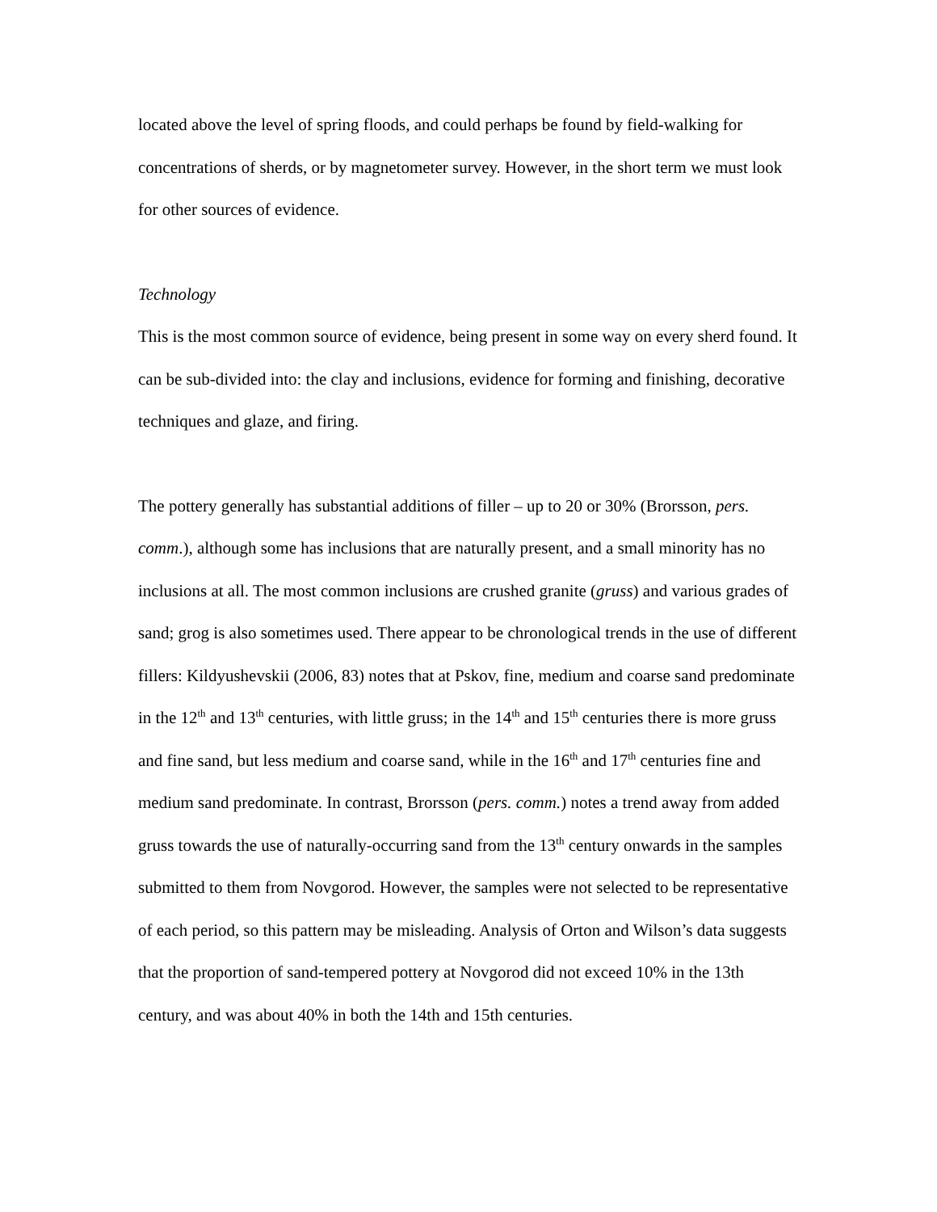located above the level of spring floods, and could perhaps be found by field-walking for concentrations of sherds, or by magnetometer survey. However, in the short term we must look for other sources of evidence.
Technology
This is the most common source of evidence, being present in some way on every sherd found. It can be sub-divided into: the clay and inclusions, evidence for forming and finishing, decorative techniques and glaze, and firing.
The pottery generally has substantial additions of filler – up to 20 or 30% (Brorsson, pers. comm.), although some has inclusions that are naturally present, and a small minority has no inclusions at all. The most common inclusions are crushed granite (gruss) and various grades of sand; grog is also sometimes used. There appear to be chronological trends in the use of different fillers: Kildyushevskii (2006, 83) notes that at Pskov, fine, medium and coarse sand predominate in the 12<sup>th</sup> and 13<sup>th</sup> centuries, with little gruss; in the 14<sup>th</sup> and 15<sup>th</sup> centuries there is more gruss and fine sand, but less medium and coarse sand, while in the 16<sup>th</sup> and 17<sup>th</sup> centuries fine and medium sand predominate. In contrast, Brorsson (pers. comm.) notes a trend away from added gruss towards the use of naturally-occurring sand from the 13<sup>th</sup> century onwards in the samples submitted to them from Novgorod. However, the samples were not selected to be representative of each period, so this pattern may be misleading. Analysis of Orton and Wilson’s data suggests that the proportion of sand-tempered pottery at Novgorod did not exceed 10% in the 13th century, and was about 40% in both the 14th and 15th centuries.